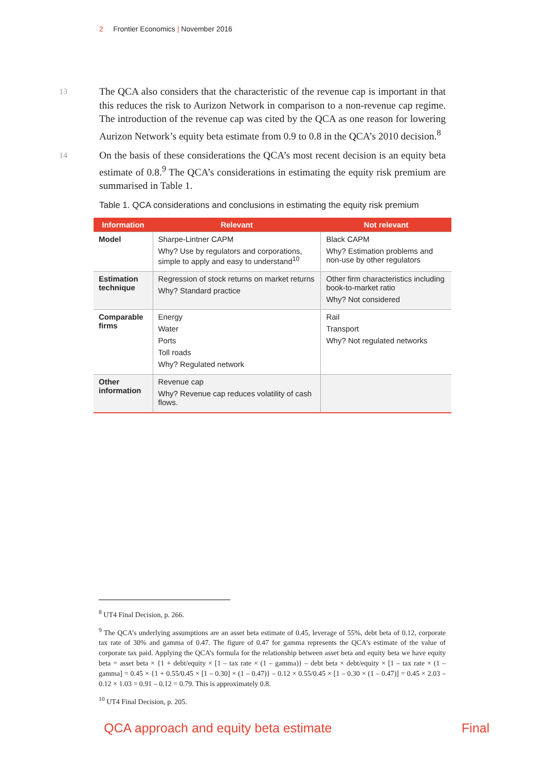2 Frontier Economics | November 2016
13
The QCA also considers that the characteristic of the revenue cap is important in that this reduces the risk to Aurizon Network in comparison to a non-revenue cap regime. The introduction of the revenue cap was cited by the QCA as one reason for lowering Aurizon Network’s equity beta estimate from 0.9 to 0.8 in the QCA’s 2010 decision.<sup>8</sup>
14
On the basis of these considerations the QCA’s most recent decision is an equity beta estimate of 0.8.<sup>9</sup> The QCA’s considerations in estimating the equity risk premium are summarised in Table 1.
Table 1. QCA considerations and conclusions in estimating the equity risk premium
| Information | Relevant | Not relevant |
| --- | --- | --- |
| Model | Sharpe-Lintner CAPM Why? Use by regulators and corporations, simple to apply and easy to understand<sup>10</sup> | Black CAPM Why? Estimation problems and non-use by other regulators |
| Estimation technique | Regression of stock returns on market returns Why? Standard practice | Other firm characteristics including book-to-market ratio Why? Not considered |
| Comparable firms | Energy Water Ports Toll roads Why? Regulated network | Rail Transport Why? Not regulated networks |
| Other information | Revenue cap Why? Revenue cap reduces volatility of cash flows. | |
<sup>8</sup> UT4 Final Decision, p. 266.
<sup>9</sup> The QCA’s underlying assumptions are an asset beta estimate of 0.45, leverage of 55%, debt beta of 0.12, corporate tax rate of 30% and gamma of 0.47. The figure of 0.47 for gamma represents the QCA’s estimate of the value of corporate tax paid. Applying the QCA’s formula for the relationship between asset beta and equity beta we have equity beta = asset beta × {1 + debt/equity × [1 – tax rate × (1 – gamma)} – debt beta × debt/equity × [1 – tax rate × (1 – gamma] = 0.45 × {1 + 0.55/0.45 × [1 – 0.30] × (1 – 0.47)} – 0.12 × 0.55/0.45 × [1 – 0.30 × (1 – 0.47)] = 0.45 × 2.03 – 0.12 × 1.03 = 0.91 – 0.12 = 0.79. This is approximately 0.8.
<sup>10</sup> UT4 Final Decision, p. 205.
QCA approach and equity beta estimate Final